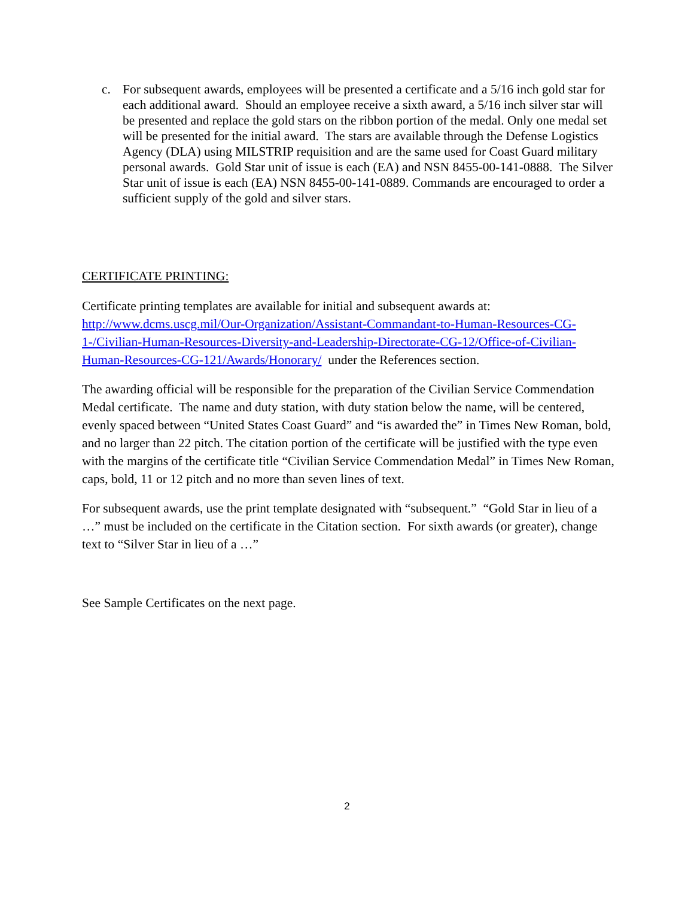c. For subsequent awards, employees will be presented a certificate and a 5/16 inch gold star for each additional award. Should an employee receive a sixth award, a 5/16 inch silver star will be presented and replace the gold stars on the ribbon portion of the medal. Only one medal set will be presented for the initial award. The stars are available through the Defense Logistics Agency (DLA) using MILSTRIP requisition and are the same used for Coast Guard military personal awards. Gold Star unit of issue is each (EA) and NSN 8455-00-141-0888. The Silver Star unit of issue is each (EA) NSN 8455-00-141-0889. Commands are encouraged to order a sufficient supply of the gold and silver stars.
CERTIFICATE PRINTING:
Certificate printing templates are available for initial and subsequent awards at: http://www.dcms.uscg.mil/Our-Organization/Assistant-Commandant-to-Human-Resources-CG-1-/Civilian-Human-Resources-Diversity-and-Leadership-Directorate-CG-12/Office-of-Civilian-Human-Resources-CG-121/Awards/Honorary/ under the References section.
The awarding official will be responsible for the preparation of the Civilian Service Commendation Medal certificate. The name and duty station, with duty station below the name, will be centered, evenly spaced between “United States Coast Guard” and “is awarded the” in Times New Roman, bold, and no larger than 22 pitch. The citation portion of the certificate will be justified with the type even with the margins of the certificate title “Civilian Service Commendation Medal” in Times New Roman, caps, bold, 11 or 12 pitch and no more than seven lines of text.
For subsequent awards, use the print template designated with “subsequent.” “Gold Star in lieu of a …” must be included on the certificate in the Citation section. For sixth awards (or greater), change text to “Silver Star in lieu of a …”
See Sample Certificates on the next page.
2